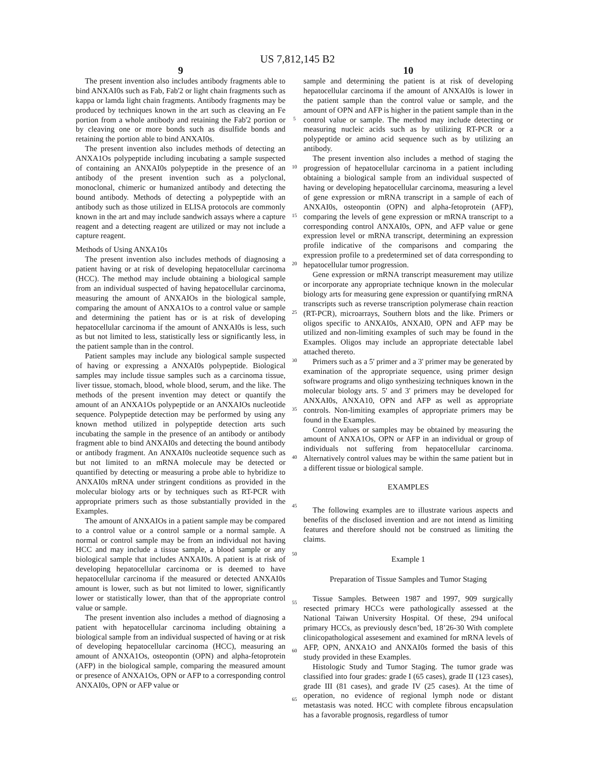US 7,812,145 B2
9
The present invention also includes antibody fragments able to bind ANXAI0s such as Fab, Fab'2 or light chain fragments such as kappa or lamda light chain fragments. Antibody fragments may be produced by techniques known in the art such as cleaving an Fe portion from a whole antibody and retaining the Fab'2 portion or by cleaving one or more bonds such as disulfide bonds and retaining the portion able to bind ANXAI0s.
The present invention also includes methods of detecting an ANXA1Os polypeptide including incubating a sample suspected of containing an ANXAI0s polypeptide in the presence of an antibody of the present invention such as a polyclonal, monoclonal, chimeric or humanized antibody and detecting the bound antibody. Methods of detecting a polypeptide with an antibody such as those utilized in ELISA protocols are commonly known in the art and may include sandwich assays where a capture reagent and a detecting reagent are utilized or may not include a capture reagent.
Methods of Using ANXA10s
The present invention also includes methods of diagnosing a patient having or at risk of developing hepatocellular carcinoma (HCC). The method may include obtaining a biological sample from an individual suspected of having hepatocellular carcinoma, measuring the amount of ANXAIOs in the biological sample, comparing the amount of ANXA1Os to a control value or sample and determining the patient has or is at risk of developing hepatocellular carcinoma if the amount of ANXAI0s is less, such as but not limited to less, statistically less or significantly less, in the patient sample than in the control.
Patient samples may include any biological sample suspected of having or expressing a ANXAI0s polypeptide. Biological samples may include tissue samples such as a carcinoma tissue, liver tissue, stomach, blood, whole blood, serum, and the like. The methods of the present invention may detect or quantify the amount of an ANXA1Os polypeptide or an ANXAIOs nucleotide sequence. Polypeptide detection may be performed by using any known method utilized in polypeptide detection arts such incubating the sample in the presence of an antibody or antibody fragment able to bind ANXAI0s and detecting the bound antibody or antibody fragment. An ANXAI0s nucleotide sequence such as but not limited to an mRNA molecule may be detected or quantified by detecting or measuring a probe able to hybridize to ANXAI0s mRNA under stringent conditions as provided in the molecular biology arts or by techniques such as RT-PCR with appropriate primers such as those substantially provided in the Examples.
The amount of ANXAIOs in a patient sample may be compared to a control value or a control sample or a normal sample. A normal or control sample may be from an individual not having HCC and may include a tissue sample, a blood sample or any biological sample that includes ANXAI0s. A patient is at risk of developing hepatocellular carcinoma or is deemed to have hepatocellular carcinoma if the measured or detected ANXAI0s amount is lower, such as but not limited to lower, significantly lower or statistically lower, than that of the appropriate control value or sample.
The present invention also includes a method of diagnosing a patient with hepatocellular carcinoma including obtaining a biological sample from an individual suspected of having or at risk of developing hepatocellular carcinoma (HCC), measuring an amount of ANXA1Os, osteopontin (OPN) and alpha-fetoprotein (AFP) in the biological sample, comparing the measured amount or presence of ANXA1Os, OPN or AFP to a corresponding control ANXAI0s, OPN or AFP value or
5
10
15
20
25
30
35
40
45
50
55
60
65
10
sample and determining the patient is at risk of developing hepatocellular carcinoma if the amount of ANXAI0s is lower in the patient sample than the control value or sample, and the amount of OPN and AFP is higher in the patient sample than in the control value or sample. The method may include detecting or measuring nucleic acids such as by utilizing RT-PCR or a polypeptide or amino acid sequence such as by utilizing an antibody.
The present invention also includes a method of staging the progression of hepatocellular carcinoma in a patient including obtaining a biological sample from an individual suspected of having or developing hepatocellular carcinoma, measuring a level of gene expression or mRNA transcript in a sample of each of ANXAI0s, osteopontin (OPN) and alpha-fetoprotein (AFP), comparing the levels of gene expression or mRNA transcript to a corresponding control ANXAI0s, OPN, and AFP value or gene expression level or mRNA transcript, determining an expression profile indicative of the comparisons and comparing the expression profile to a predetermined set of data corresponding to hepatocellular tumor progression.
Gene expression or mRNA transcript measurement may utilize or incorporate any appropriate technique known in the molecular biology arts for measuring gene expression or quantifying rmRNA transcripts such as reverse transcription polymerase chain reaction (RT-PCR), microarrays, Southern blots and the like. Primers or oligos specific to ANXAI0s, ANXAI0, OPN and AFP may be utilized and non-limiting examples of such may be found in the Examples. Oligos may include an appropriate detectable label attached thereto.
Primers such as a 5' primer and a 3' primer may be generated by examination of the appropriate sequence, using primer design software programs and oligo synthesizing techniques known in the molecular biology arts. 5' and 3' primers may be developed for ANXAI0s, ANXA10, OPN and AFP as well as appropriate controls. Non-limiting examples of appropriate primers may be found in the Examples.
Control values or samples may be obtained by measuring the amount of ANXA1Os, OPN or AFP in an individual or group of individuals not suffering from hepatocellular carcinoma. Alternatively control values may be within the same patient but in a different tissue or biological sample.
EXAMPLES
The following examples are to illustrate various aspects and benefits of the disclosed invention and are not intend as limiting features and therefore should not be construed as limiting the claims.
Example 1
Preparation of Tissue Samples and Tumor Staging
Tissue Samples. Between 1987 and 1997, 909 surgically resected primary HCCs were pathologically assessed at the National Taiwan University Hospital. Of these, 294 unifocal primary HCCs, as previously descn’bed, 18’26-30 With complete clinicopathological assesement and examined for mRNA levels of AFP, OPN, ANXA1O and ANXAI0s formed the basis of this study provided in these Examples.
Histologic Study and Tumor Staging. The tumor grade was classified into four grades: grade I (65 cases), grade II (123 cases), grade III (81 cases), and grade IV (25 cases). At the time of operation, no evidence of regional lymph node or distant metastasis was noted. HCC with complete fibrous encapsulation has a favorable prognosis, regardless of tumor